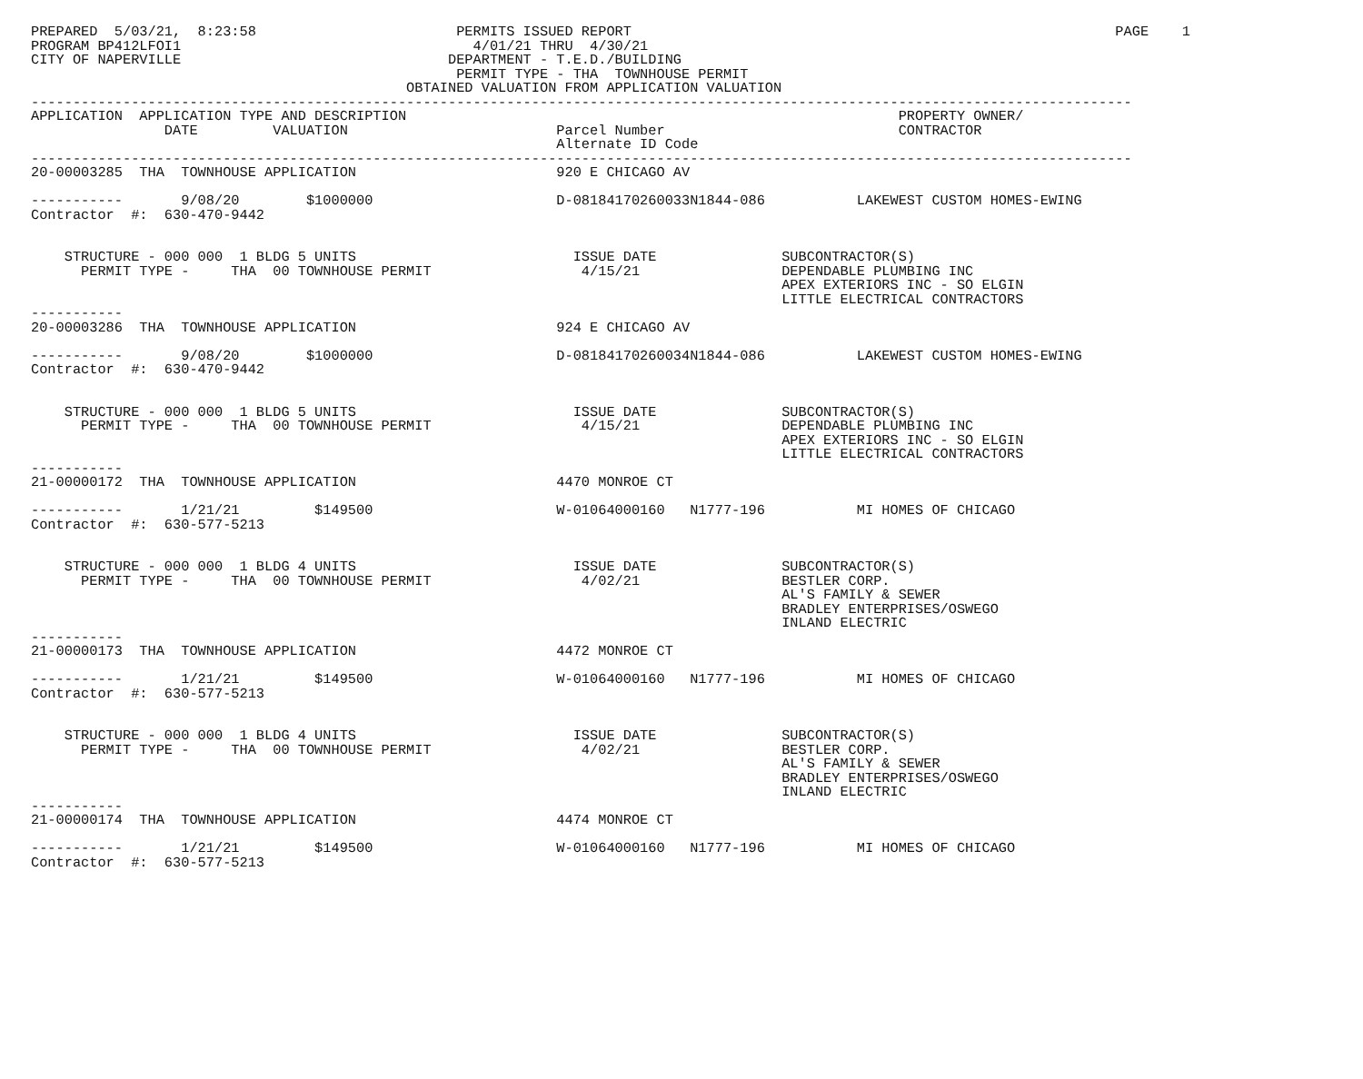PREPARED  5/03/21,  8:23:58                        PERMITS ISSUED REPORT                                                          PAGE    1
PROGRAM BP412LFOI1                                   4/01/21 THRU  4/30/21
CITY OF NAPERVILLE                                DEPARTMENT - T.E.D./BUILDING
                                                   PERMIT TYPE - THA  TOWNHOUSE PERMIT
                                             OBTAINED VALUATION FROM APPLICATION VALUATION
------------------------------------------------------------------------------------------------------------------------------------
APPLICATION  APPLICATION TYPE AND DESCRIPTION                                                           PROPERTY OWNER/
                DATE         VALUATION                         Parcel Number                            CONTRACTOR
                                                               Alternate ID Code
------------------------------------------------------------------------------------------------------------------------------------
20-00003285  THA  TOWNHOUSE APPLICATION                        920 E CHICAGO AV

-----------       9/08/20        $1000000                      D-08184170260033N1844-086           LAKEWEST CUSTOM HOMES-EWING
Contractor  #:  630-470-9442


    STRUCTURE - 000 000  1 BLDG 5 UNITS                          ISSUE DATE               SUBCONTRACTOR(S)
      PERMIT TYPE -     THA  00 TOWNHOUSE PERMIT                  4/15/21                 DEPENDABLE PLUMBING INC
                                                                                          APEX EXTERIORS INC - SO ELGIN
                                                                                          LITTLE ELECTRICAL CONTRACTORS
-----------
20-00003286  THA  TOWNHOUSE APPLICATION                        924 E CHICAGO AV

-----------       9/08/20        $1000000                      D-08184170260034N1844-086           LAKEWEST CUSTOM HOMES-EWING
Contractor  #:  630-470-9442


    STRUCTURE - 000 000  1 BLDG 5 UNITS                          ISSUE DATE               SUBCONTRACTOR(S)
      PERMIT TYPE -     THA  00 TOWNHOUSE PERMIT                  4/15/21                 DEPENDABLE PLUMBING INC
                                                                                          APEX EXTERIORS INC - SO ELGIN
                                                                                          LITTLE ELECTRICAL CONTRACTORS
-----------
21-00000172  THA  TOWNHOUSE APPLICATION                        4470 MONROE CT

-----------       1/21/21         $149500                      W-01064000160   N1777-196           MI HOMES OF CHICAGO
Contractor  #:  630-577-5213


    STRUCTURE - 000 000  1 BLDG 4 UNITS                          ISSUE DATE               SUBCONTRACTOR(S)
      PERMIT TYPE -     THA  00 TOWNHOUSE PERMIT                  4/02/21                 BESTLER CORP.
                                                                                          AL'S FAMILY & SEWER
                                                                                          BRADLEY ENTERPRISES/OSWEGO
                                                                                          INLAND ELECTRIC
-----------
21-00000173  THA  TOWNHOUSE APPLICATION                        4472 MONROE CT

-----------       1/21/21         $149500                      W-01064000160   N1777-196           MI HOMES OF CHICAGO
Contractor  #:  630-577-5213


    STRUCTURE - 000 000  1 BLDG 4 UNITS                          ISSUE DATE               SUBCONTRACTOR(S)
      PERMIT TYPE -     THA  00 TOWNHOUSE PERMIT                  4/02/21                 BESTLER CORP.
                                                                                          AL'S FAMILY & SEWER
                                                                                          BRADLEY ENTERPRISES/OSWEGO
                                                                                          INLAND ELECTRIC
-----------
21-00000174  THA  TOWNHOUSE APPLICATION                        4474 MONROE CT

-----------       1/21/21         $149500                      W-01064000160   N1777-196           MI HOMES OF CHICAGO
Contractor  #:  630-577-5213